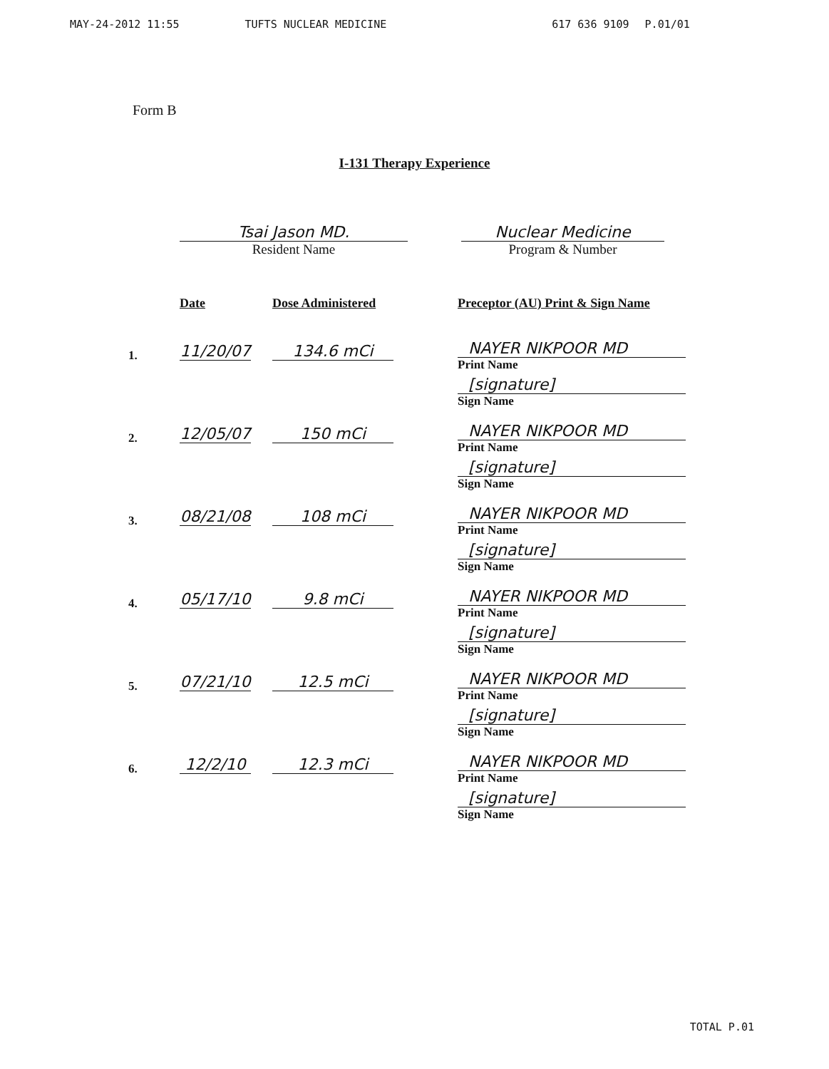MAY-24-2012 11:55 TUFTS NUCLEAR MEDICINE 617 636 9109 P.01/01
Form B
I-131 Therapy Experience
Tsai Jason MD.
Resident Name
Nuclear Medicine
Program & Number
Date Dose Administered Preceptor (AU) Print & Sign Name
1.
11/20/07 134.6 mCi
NAYER NIKPOOR MD
Print Name
[signature]
Sign Name
2.
12/05/07 150 mCi
NAYER NIKPOOR MD
Print Name
[signature]
Sign Name
3.
08/21/08 108 mCi
NAYER NIKPOOR MD
Print Name
[signature]
Sign Name
4.
05/17/10 9.8 mCi
NAYER NIKPOOR MD
Print Name
[signature]
Sign Name
5.
07/21/10 12.5 mCi
NAYER NIKPOOR MD
Print Name
[signature]
Sign Name
6.
12/2/10 12.3 mCi
NAYER NIKPOOR MD
Print Name
[signature]
Sign Name
TOTAL P.01